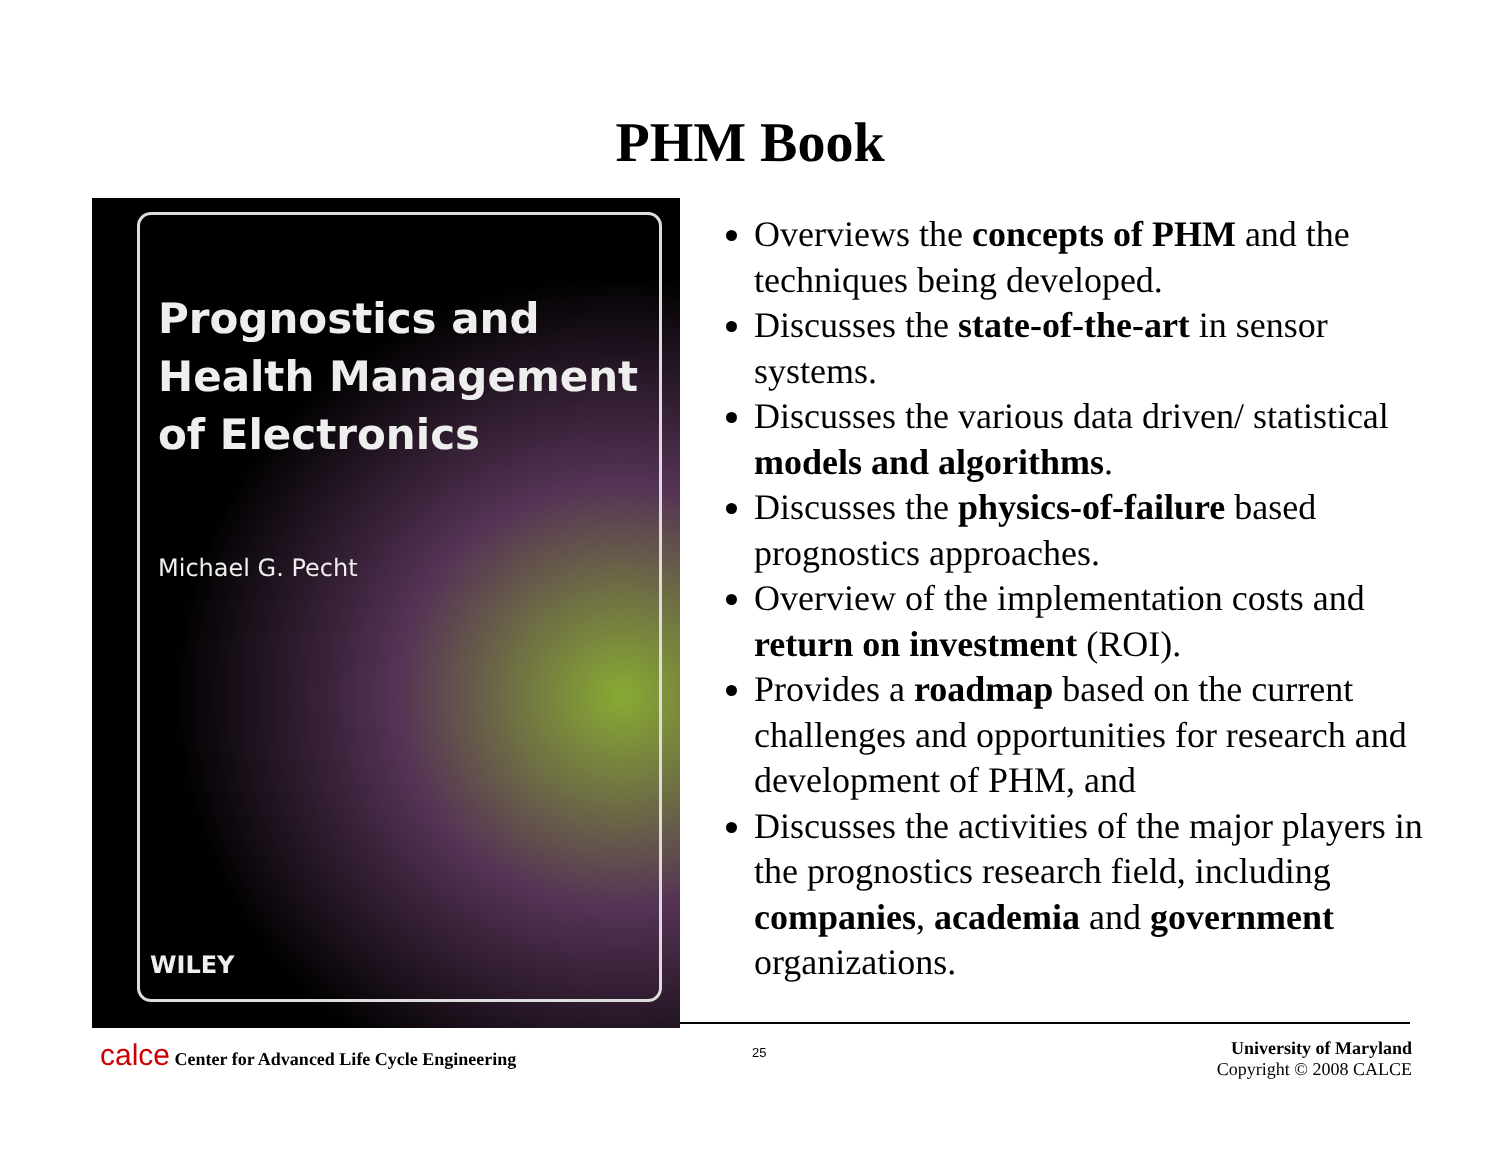PHM Book
Prognostics and
Health Management
of Electronics
Michael G. Pecht
WILEY
Overviews the concepts of PHM and the techniques being developed.
Discusses the state-of-the-art in sensor systems.
Discusses the various data driven/ statistical models and algorithms.
Discusses the physics-of-failure based prognostics approaches.
Overview of the implementation costs and return on investment (ROI).
Provides a roadmap based on the current challenges and opportunities for research and development of PHM, and
Discusses the activities of the major players in the prognostics research field, including companies, academia and government organizations.
calce Center for Advanced Life Cycle Engineering
25
University of Maryland
Copyright © 2008 CALCE